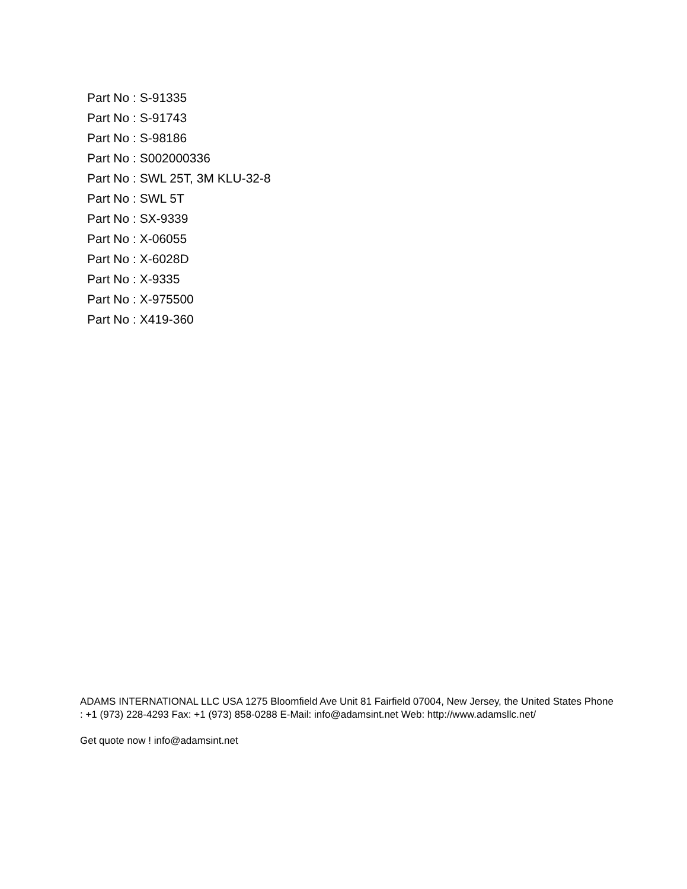Part No : S-91335
Part No : S-91743
Part No : S-98186
Part No : S002000336
Part No : SWL 25T, 3M KLU-32-8
Part No : SWL 5T
Part No : SX-9339
Part No : X-06055
Part No : X-6028D
Part No : X-9335
Part No : X-975500
Part No : X419-360
ADAMS INTERNATIONAL LLC USA 1275 Bloomfield Ave Unit 81 Fairfield 07004, New Jersey, the United States Phone : +1 (973) 228-4293 Fax: +1 (973) 858-0288 E-Mail: info@adamsint.net Web: http://www.adamsllc.net/
Get quote now ! info@adamsint.net